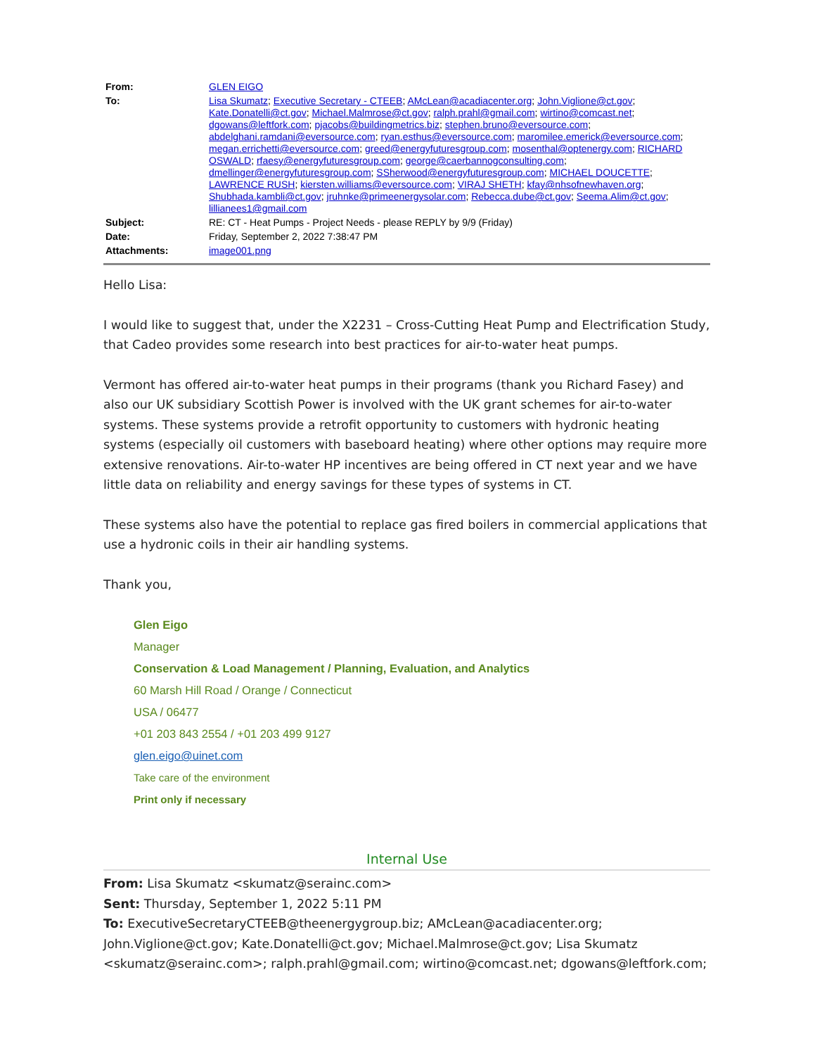| From: | GLEN EIGO |
| To: | Lisa Skumatz ; Executive Secretary - CTEEB ; AMcLean@acadiacenter.org ; John.Viglione@ct.gov ; Kate.Donatelli@ct.gov ; Michael.Malmrose@ct.gov ; ralph.prahl@gmail.com ; wirtino@comcast.net ; dgowans@leftfork.com ; pjacobs@buildingmetrics.biz ; stephen.bruno@eversource.com ; abdelghani.ramdani@eversource.com ; ryan.esthus@eversource.com ; maromilee.emerick@eversource.com ; megan.errichetti@eversource.com ; greed@energyfuturesgroup.com ; mosenthal@optenergy.com ; RICHARD OSWALD ; rfaesy@energyfuturesgroup.com ; george@caerbannogconsulting.com ; dmellinger@energyfuturesgroup.com ; SSherwood@energyfuturesgroup.com ; MICHAEL DOUCETTE ; LAWRENCE RUSH ; kiersten.williams@eversource.com ; VIRAJ SHETH ; kfay@nhsofnewhaven.org ; Shubhada.kambli@ct.gov ; jruhnke@primeenergysolar.com ; Rebecca.dube@ct.gov ; Seema.Alim@ct.gov ; lillianees1@gmail.com |
| Subject: | RE: CT - Heat Pumps - Project Needs - please REPLY by 9/9 (Friday) |
| Date: | Friday, September 2, 2022 7:38:47 PM |
| Attachments: | image001.png |
Hello Lisa:
I would like to suggest that, under the X2231 – Cross-Cutting Heat Pump and Electrification Study, that Cadeo provides some research into best practices for air-to-water heat pumps.
Vermont has offered air-to-water heat pumps in their programs (thank you Richard Fasey) and also our UK subsidiary Scottish Power is involved with the UK grant schemes for air-to-water systems. These systems provide a retrofit opportunity to customers with hydronic heating systems (especially oil customers with baseboard heating) where other options may require more extensive renovations. Air-to-water HP incentives are being offered in CT next year and we have little data on reliability and energy savings for these types of systems in CT.
These systems also have the potential to replace gas fired boilers in commercial applications that use a hydronic coils in their air handling systems.
Thank you,
Glen Eigo
Manager
Conservation & Load Management / Planning, Evaluation, and Analytics
60 Marsh Hill Road / Orange / Connecticut
USA / 06477
+01 203 843 2554 / +01 203 499 9127
glen.eigo@uinet.com
Take care of the environment
Print only if necessary
Internal Use
From: Lisa Skumatz <skumatz@serainc.com>
Sent: Thursday, September 1, 2022 5:11 PM
To: ExecutiveSecretaryCTEEB@theenergygroup.biz; AMcLean@acadiacenter.org; John.Viglione@ct.gov; Kate.Donatelli@ct.gov; Michael.Malmrose@ct.gov; Lisa Skumatz <skumatz@serainc.com>; ralph.prahl@gmail.com; wirtino@comcast.net; dgowans@leftfork.com;